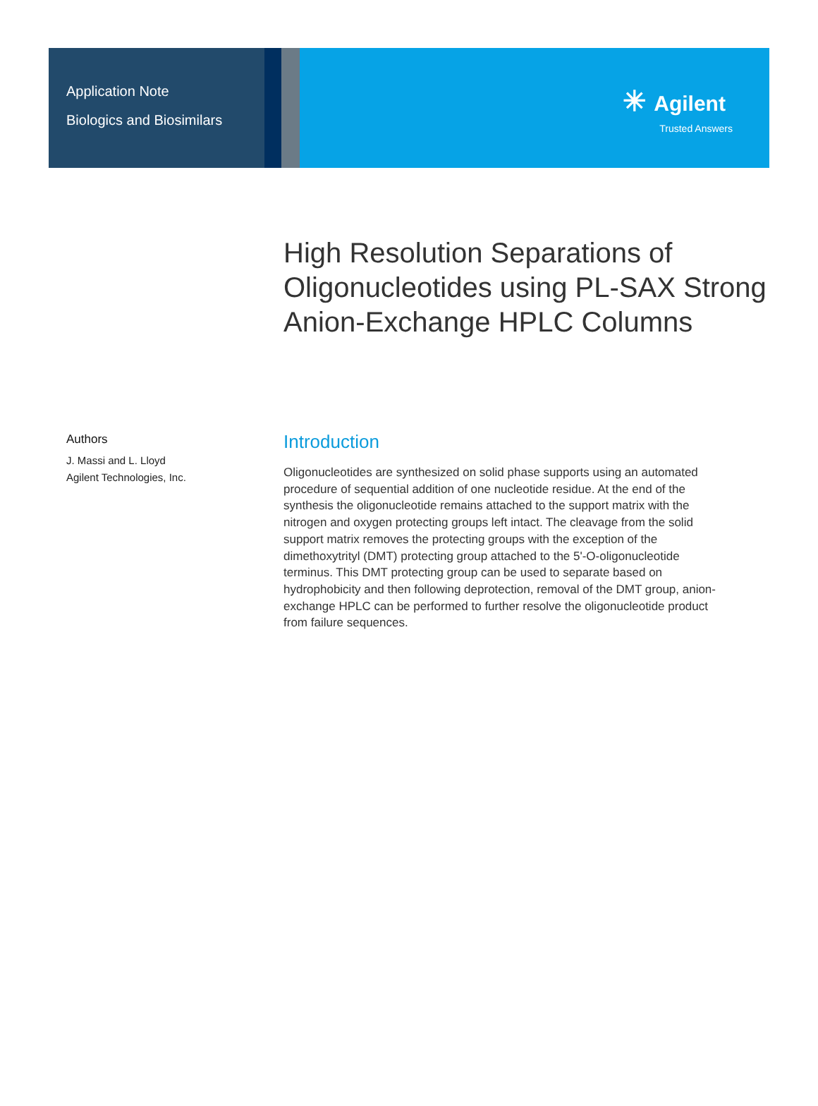Application Note
Biologics and Biosimilars
✳ Agilent
Trusted Answers
High Resolution Separations of Oligonucleotides using PL-SAX Strong Anion-Exchange HPLC Columns
Authors
J. Massi and L. Lloyd
Agilent Technologies, Inc.
Introduction
Oligonucleotides are synthesized on solid phase supports using an automated procedure of sequential addition of one nucleotide residue. At the end of the synthesis the oligonucleotide remains attached to the support matrix with the nitrogen and oxygen protecting groups left intact. The cleavage from the solid support matrix removes the protecting groups with the exception of the dimethoxytrityl (DMT) protecting group attached to the 5'-O-oligonucleotide terminus. This DMT protecting group can be used to separate based on hydrophobicity and then following deprotection, removal of the DMT group, anion-exchange HPLC can be performed to further resolve the oligonucleotide product from failure sequences.